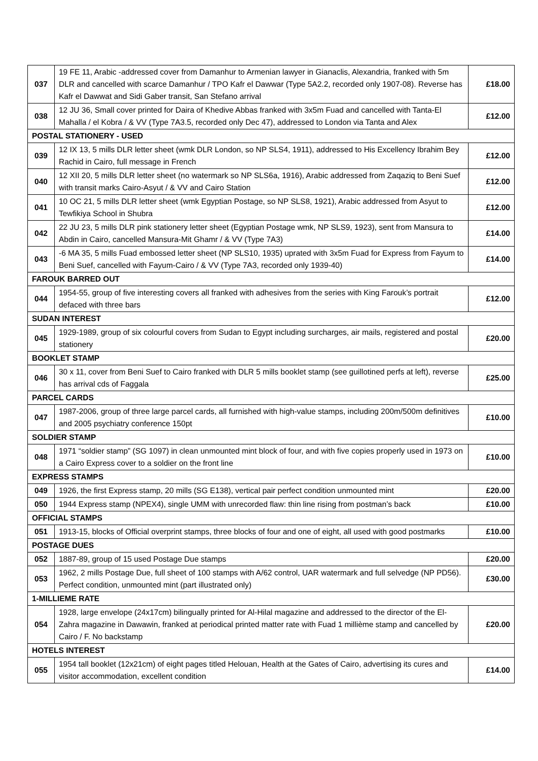| 037 | 19 FE 11, Arabic -addressed cover from Damanhur to Armenian lawyer in Gianaclis, Alexandria, franked with 5m DLR and cancelled with scarce Damanhur / TPO Kafr el Dawwar (Type 5A2.2, recorded only 1907-08). Reverse has Kafr el Dawwat and Sidi Gaber transit, San Stefano arrival | £18.00 |
| 038 | 12 JU 36, Small cover printed for Daira of Khedive Abbas franked with 3x5m Fuad and cancelled with Tanta-El Mahalla / el Kobra / & VV (Type 7A3.5, recorded only Dec 47), addressed to London via Tanta and Alex | £12.00 |
| POSTAL STATIONERY - USED | | |
| 039 | 12 IX 13, 5 mills DLR letter sheet (wmk DLR London, so NP SLS4, 1911), addressed to His Excellency Ibrahim Bey Rachid in Cairo, full message in French | £12.00 |
| 040 | 12 XII 20, 5 mills DLR letter sheet (no watermark so NP SLS6a, 1916), Arabic addressed from Zaqaziq to Beni Suef with transit marks Cairo-Asyut / & VV and Cairo Station | £12.00 |
| 041 | 10 OC 21, 5 mills DLR letter sheet (wmk Egyptian Postage, so NP SLS8, 1921), Arabic addressed from Asyut to Tewfikiya School in Shubra | £12.00 |
| 042 | 22 JU 23, 5 mills DLR pink stationery letter sheet (Egyptian Postage wmk, NP SLS9, 1923), sent from Mansura to Abdin in Cairo, cancelled Mansura-Mit Ghamr / & VV (Type 7A3) | £14.00 |
| 043 | -6 MA 35, 5 mills Fuad embossed letter sheet (NP SLS10, 1935) uprated with 3x5m Fuad for Express from Fayum to Beni Suef, cancelled with Fayum-Cairo / & VV (Type 7A3, recorded only 1939-40) | £14.00 |
| FAROUK BARRED OUT | | |
| 044 | 1954-55, group of five interesting covers all franked with adhesives from the series with King Farouk’s portrait defaced with three bars | £12.00 |
| SUDAN INTEREST | | |
| 045 | 1929-1989, group of six colourful covers from Sudan to Egypt including surcharges, air mails, registered and postal stationery | £20.00 |
| BOOKLET STAMP | | |
| 046 | 30 x 11, cover from Beni Suef to Cairo franked with DLR 5 mills booklet stamp (see guillotined perfs at left), reverse has arrival cds of Faggala | £25.00 |
| PARCEL CARDS | | |
| 047 | 1987-2006, group of three large parcel cards, all furnished with high-value stamps, including 200m/500m definitives and 2005 psychiatry conference 150pt | £10.00 |
| SOLDIER STAMP | | |
| 048 | 1971 “soldier stamp” (SG 1097) in clean unmounted mint block of four, and with five copies properly used in 1973 on a Cairo Express cover to a soldier on the front line | £10.00 |
| EXPRESS STAMPS | | |
| 049 | 1926, the first Express stamp, 20 mills (SG E138), vertical pair perfect condition unmounted mint | £20.00 |
| 050 | 1944 Express stamp (NPEX4), single UMM with unrecorded flaw: thin line rising from postman’s back | £10.00 |
| OFFICIAL STAMPS | | |
| 051 | 1913-15, blocks of Official overprint stamps, three blocks of four and one of eight, all used with good postmarks | £10.00 |
| POSTAGE DUES | | |
| 052 | 1887-89, group of 15 used Postage Due stamps | £20.00 |
| 053 | 1962, 2 mills Postage Due, full sheet of 100 stamps with A/62 control, UAR watermark and full selvedge (NP PD56). Perfect condition, unmounted mint (part illustrated only) | £30.00 |
| 1-MILLIEME RATE | | |
| 054 | 1928, large envelope (24x17cm) bilingually printed for Al-Hilal magazine and addressed to the director of the El-Zahra magazine in Dawawin, franked at periodical printed matter rate with Fuad 1 millième stamp and cancelled by Cairo / F. No backstamp | £20.00 |
| HOTELS INTEREST | | |
| 055 | 1954 tall booklet (12x21cm) of eight pages titled Helouan, Health at the Gates of Cairo, advertising its cures and visitor accommodation, excellent condition | £14.00 |